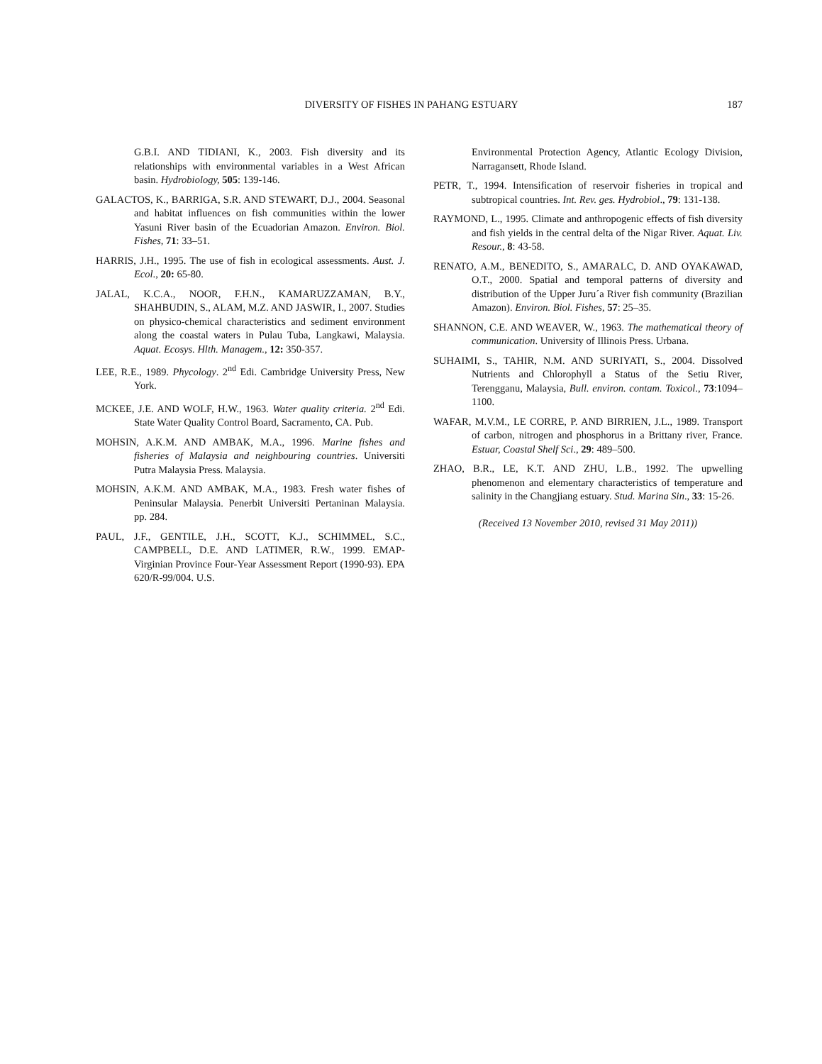DIVERSITY OF FISHES IN PAHANG ESTUARY
187
G.B.I. AND TIDIANI, K., 2003. Fish diversity and its relationships with environmental variables in a West African basin. Hydrobiology, 505: 139-146.
GALACTOS, K., BARRIGA, S.R. AND STEWART, D.J., 2004. Seasonal and habitat influences on fish communities within the lower Yasuni River basin of the Ecuadorian Amazon. Environ. Biol. Fishes, 71: 33–51.
HARRIS, J.H., 1995. The use of fish in ecological assessments. Aust. J. Ecol., 20: 65-80.
JALAL, K.C.A., NOOR, F.H.N., KAMARUZZAMAN, B.Y., SHAHBUDIN, S., ALAM, M.Z. AND JASWIR, I., 2007. Studies on physico-chemical characteristics and sediment environment along the coastal waters in Pulau Tuba, Langkawi, Malaysia. Aquat. Ecosys. Hlth. Managem., 12: 350-357.
LEE, R.E., 1989. Phycology. 2<sup>nd</sup> Edi. Cambridge University Press, New York.
MCKEE, J.E. AND WOLF, H.W., 1963. Water quality criteria. 2<sup>nd</sup> Edi. State Water Quality Control Board, Sacramento, CA. Pub.
MOHSIN, A.K.M. AND AMBAK, M.A., 1996. Marine fishes and fisheries of Malaysia and neighbouring countries. Universiti Putra Malaysia Press. Malaysia.
MOHSIN, A.K.M. AND AMBAK, M.A., 1983. Fresh water fishes of Peninsular Malaysia. Penerbit Universiti Pertaninan Malaysia. pp. 284.
PAUL, J.F., GENTILE, J.H., SCOTT, K.J., SCHIMMEL, S.C., CAMPBELL, D.E. AND LATIMER, R.W., 1999. EMAP-Virginian Province Four-Year Assessment Report (1990-93). EPA 620/R-99/004. U.S.
Environmental Protection Agency, Atlantic Ecology Division, Narragansett, Rhode Island.
PETR, T., 1994. Intensification of reservoir fisheries in tropical and subtropical countries. Int. Rev. ges. Hydrobiol., 79: 131-138.
RAYMOND, L., 1995. Climate and anthropogenic effects of fish diversity and fish yields in the central delta of the Nigar River. Aquat. Liv. Resour., 8: 43-58.
RENATO, A.M., BENEDITO, S., AMARALC, D. AND OYAKAWAD, O.T., 2000. Spatial and temporal patterns of diversity and distribution of the Upper Juru´a River fish community (Brazilian Amazon). Environ. Biol. Fishes, 57: 25–35.
SHANNON, C.E. AND WEAVER, W., 1963. The mathematical theory of communication. University of Illinois Press. Urbana.
SUHAIMI, S., TAHIR, N.M. AND SURIYATI, S., 2004. Dissolved Nutrients and Chlorophyll a Status of the Setiu River, Terengganu, Malaysia, Bull. environ. contam. Toxicol., 73:1094–1100.
WAFAR, M.V.M., LE CORRE, P. AND BIRRIEN, J.L., 1989. Transport of carbon, nitrogen and phosphorus in a Brittany river, France. Estuar, Coastal Shelf Sci., 29: 489–500.
ZHAO, B.R., LE, K.T. AND ZHU, L.B., 1992. The upwelling phenomenon and elementary characteristics of temperature and salinity in the Changjiang estuary. Stud. Marina Sin., 33: 15-26.
(Received 13 November 2010, revised 31 May 2011))